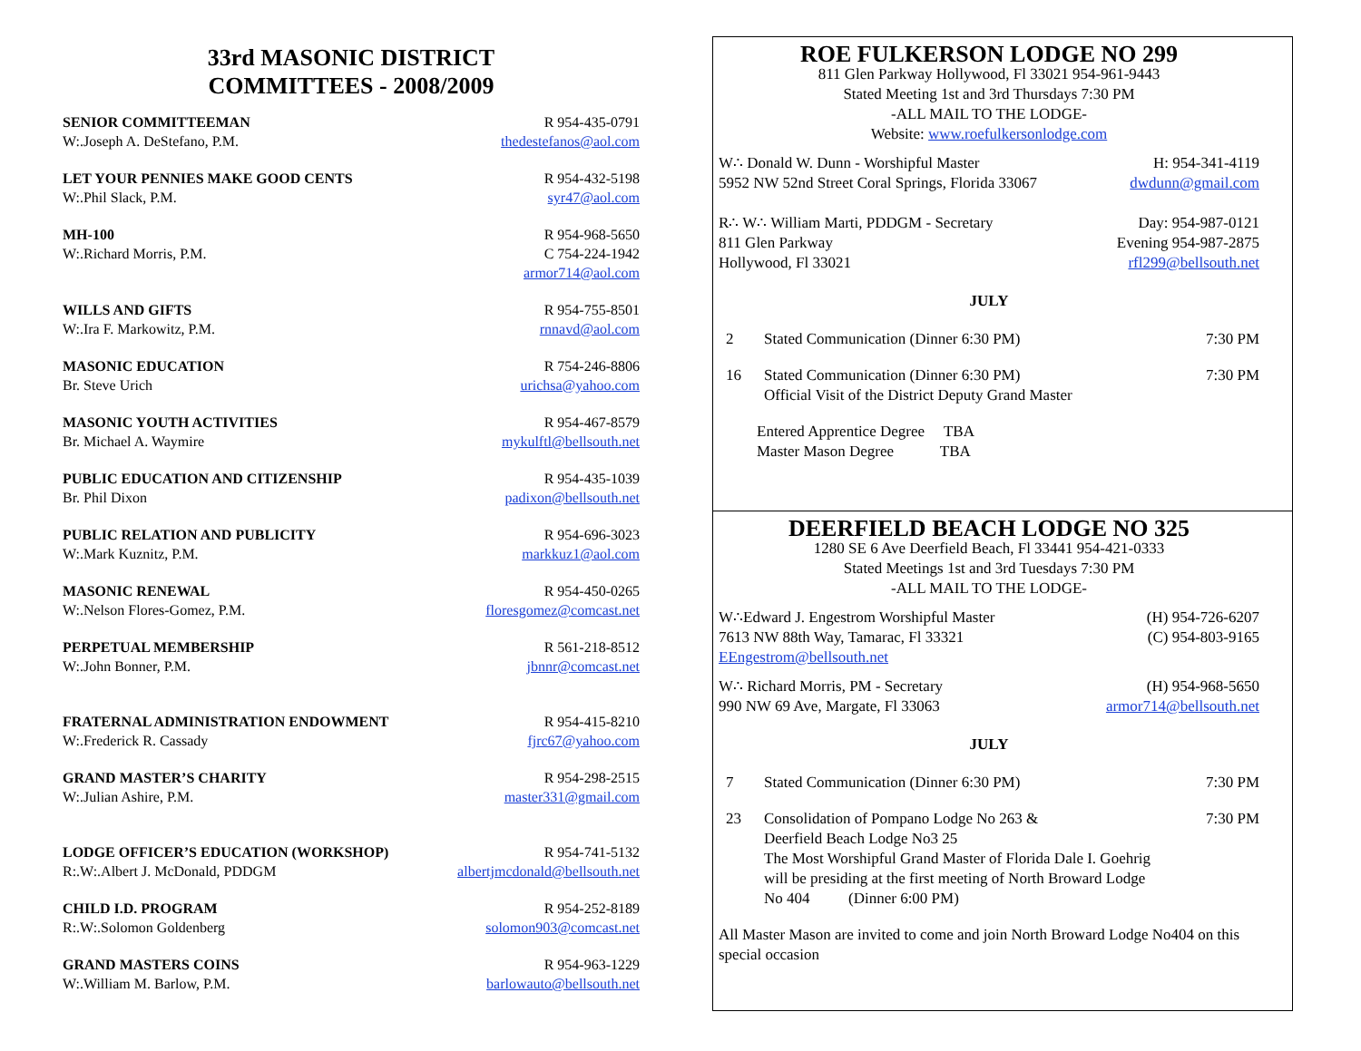33rd MASONIC DISTRICT
COMMITTEES - 2008/2009
SENIOR COMMITTEEMAN R 954-435-0791
W:.Joseph A. DeStefano, P.M. thedestefanos@aol.com
LET YOUR PENNIES MAKE GOOD CENTS R 954-432-5198
W:.Phil Slack, P.M. syr47@aol.com
MH-100 R 954-968-5650
W:.Richard Morris, P.M. C 754-224-1942
armor714@aol.com
WILLS AND GIFTS R 954-755-8501
W:.Ira F. Markowitz, P.M. rnnavd@aol.com
MASONIC EDUCATION R 754-246-8806
Br. Steve Urich urichsa@yahoo.com
MASONIC YOUTH ACTIVITIES R 954-467-8579
Br. Michael A. Waymire mykulftl@bellsouth.net
PUBLIC EDUCATION AND CITIZENSHIP R 954-435-1039
Br. Phil Dixon padixon@bellsouth.net
PUBLIC RELATION AND PUBLICITY R 954-696-3023
W:.Mark Kuznitz, P.M. markkuz1@aol.com
MASONIC RENEWAL R 954-450-0265
W:.Nelson Flores-Gomez, P.M. floresgomez@comcast.net
PERPETUAL MEMBERSHIP R 561-218-8512
W:.John Bonner, P.M. jbnnr@comcast.net
FRATERNAL ADMINISTRATION ENDOWMENT R 954-415-8210
W:.Frederick R. Cassady fjrc67@yahoo.com
GRAND MASTER’S CHARITY R 954-298-2515
W:.Julian Ashire, P.M. master331@gmail.com
LODGE OFFICER’S EDUCATION (WORKSHOP) R 954-741-5132
R:.W:.Albert J. McDonald, PDDGM albertjmcdonald@bellsouth.net
CHILD I.D. PROGRAM R 954-252-8189
R:.W:.Solomon Goldenberg solomon903@comcast.net
GRAND MASTERS COINS R 954-963-1229
W:.William M. Barlow, P.M. barlowauto@bellsouth.net
ROE FULKERSON LODGE NO 299
811 Glen Parkway Hollywood, Fl 33021 954-961-9443
Stated Meeting 1st and 3rd Thursdays 7:30 PM
-ALL MAIL TO THE LODGE-
Website: www.roefulkersonlodge.com
W∴ Donald W. Dunn - Worshipful Master H: 954-341-4119
5952 NW 52nd Street Coral Springs, Florida 33067 dwdunn@gmail.com
R∴ W∴ William Marti, PDDGM - Secretary Day: 954-987-0121
811 Glen Parkway Evening 954-987-2875
Hollywood, Fl 33021 rfl299@bellsouth.net
JULY
2 Stated Communication (Dinner 6:30 PM) 7:30 PM
16 Stated Communication (Dinner 6:30 PM)
Official Visit of the District Deputy Grand Master 7:30 PM
Entered Apprentice Degree TBA
Master Mason Degree TBA
DEERFIELD BEACH LODGE NO 325
1280 SE 6 Ave Deerfield Beach, Fl 33441 954-421-0333
Stated Meetings 1st and 3rd Tuesdays 7:30 PM
-ALL MAIL TO THE LODGE-
W∴Edward J. Engestrom Worshipful Master (H) 954-726-6207
7613 NW 88th Way, Tamarac, Fl 33321 (C) 954-803-9165
EEngestrom@bellsouth.net
W∴ Richard Morris, PM - Secretary (H) 954-968-5650
990 NW 69 Ave, Margate, Fl 33063 armor714@bellsouth.net
JULY
7 Stated Communication (Dinner 6:30 PM) 7:30 PM
23 Consolidation of Pompano Lodge No 263 &
Deerfield Beach Lodge No3 25
The Most Worshipful Grand Master of Florida Dale I. Goehrig
will be presiding at the first meeting of North Broward Lodge
No 404 (Dinner 6:00 PM) 7:30 PM
All Master Mason are invited to come and join North Broward Lodge No404 on this special occasion